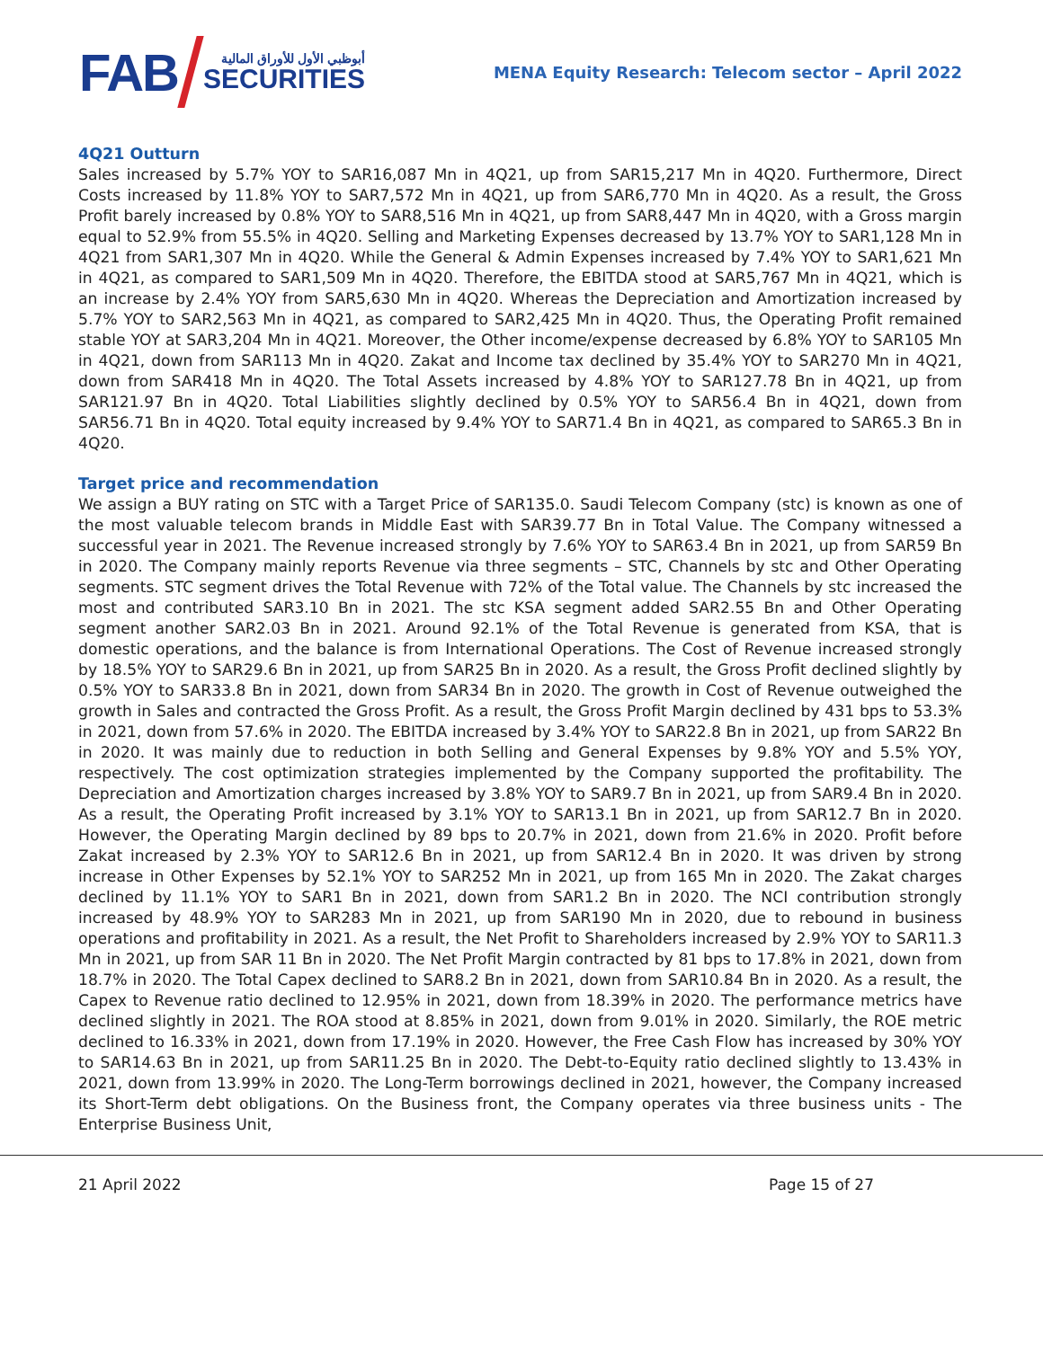FAB
أبوظبي الأول للأوراق المالية
SECURITIES
MENA Equity Research: Telecom sector – April 2022
4Q21 Outturn
Sales increased by 5.7% YOY to SAR16,087 Mn in 4Q21, up from SAR15,217 Mn in 4Q20. Furthermore, Direct Costs increased by 11.8% YOY to SAR7,572 Mn in 4Q21, up from SAR6,770 Mn in 4Q20. As a result, the Gross Profit barely increased by 0.8% YOY to SAR8,516 Mn in 4Q21, up from SAR8,447 Mn in 4Q20, with a Gross margin equal to 52.9% from 55.5% in 4Q20. Selling and Marketing Expenses decreased by 13.7% YOY to SAR1,128 Mn in 4Q21 from SAR1,307 Mn in 4Q20. While the General & Admin Expenses increased by 7.4% YOY to SAR1,621 Mn in 4Q21, as compared to SAR1,509 Mn in 4Q20. Therefore, the EBITDA stood at SAR5,767 Mn in 4Q21, which is an increase by 2.4% YOY from SAR5,630 Mn in 4Q20. Whereas the Depreciation and Amortization increased by 5.7% YOY to SAR2,563 Mn in 4Q21, as compared to SAR2,425 Mn in 4Q20. Thus, the Operating Profit remained stable YOY at SAR3,204 Mn in 4Q21. Moreover, the Other income/expense decreased by 6.8% YOY to SAR105 Mn in 4Q21, down from SAR113 Mn in 4Q20. Zakat and Income tax declined by 35.4% YOY to SAR270 Mn in 4Q21, down from SAR418 Mn in 4Q20. The Total Assets increased by 4.8% YOY to SAR127.78 Bn in 4Q21, up from SAR121.97 Bn in 4Q20. Total Liabilities slightly declined by 0.5% YOY to SAR56.4 Bn in 4Q21, down from SAR56.71 Bn in 4Q20. Total equity increased by 9.4% YOY to SAR71.4 Bn in 4Q21, as compared to SAR65.3 Bn in 4Q20.
Target price and recommendation
We assign a BUY rating on STC with a Target Price of SAR135.0. Saudi Telecom Company (stc) is known as one of the most valuable telecom brands in Middle East with SAR39.77 Bn in Total Value. The Company witnessed a successful year in 2021. The Revenue increased strongly by 7.6% YOY to SAR63.4 Bn in 2021, up from SAR59 Bn in 2020. The Company mainly reports Revenue via three segments – STC, Channels by stc and Other Operating segments. STC segment drives the Total Revenue with 72% of the Total value. The Channels by stc increased the most and contributed SAR3.10 Bn in 2021. The stc KSA segment added SAR2.55 Bn and Other Operating segment another SAR2.03 Bn in 2021. Around 92.1% of the Total Revenue is generated from KSA, that is domestic operations, and the balance is from International Operations. The Cost of Revenue increased strongly by 18.5% YOY to SAR29.6 Bn in 2021, up from SAR25 Bn in 2020. As a result, the Gross Profit declined slightly by 0.5% YOY to SAR33.8 Bn in 2021, down from SAR34 Bn in 2020. The growth in Cost of Revenue outweighed the growth in Sales and contracted the Gross Profit. As a result, the Gross Profit Margin declined by 431 bps to 53.3% in 2021, down from 57.6% in 2020. The EBITDA increased by 3.4% YOY to SAR22.8 Bn in 2021, up from SAR22 Bn in 2020. It was mainly due to reduction in both Selling and General Expenses by 9.8% YOY and 5.5% YOY, respectively. The cost optimization strategies implemented by the Company supported the profitability. The Depreciation and Amortization charges increased by 3.8% YOY to SAR9.7 Bn in 2021, up from SAR9.4 Bn in 2020. As a result, the Operating Profit increased by 3.1% YOY to SAR13.1 Bn in 2021, up from SAR12.7 Bn in 2020. However, the Operating Margin declined by 89 bps to 20.7% in 2021, down from 21.6% in 2020. Profit before Zakat increased by 2.3% YOY to SAR12.6 Bn in 2021, up from SAR12.4 Bn in 2020. It was driven by strong increase in Other Expenses by 52.1% YOY to SAR252 Mn in 2021, up from 165 Mn in 2020. The Zakat charges declined by 11.1% YOY to SAR1 Bn in 2021, down from SAR1.2 Bn in 2020. The NCI contribution strongly increased by 48.9% YOY to SAR283 Mn in 2021, up from SAR190 Mn in 2020, due to rebound in business operations and profitability in 2021. As a result, the Net Profit to Shareholders increased by 2.9% YOY to SAR11.3 Mn in 2021, up from SAR 11 Bn in 2020. The Net Profit Margin contracted by 81 bps to 17.8% in 2021, down from 18.7% in 2020. The Total Capex declined to SAR8.2 Bn in 2021, down from SAR10.84 Bn in 2020. As a result, the Capex to Revenue ratio declined to 12.95% in 2021, down from 18.39% in 2020. The performance metrics have declined slightly in 2021. The ROA stood at 8.85% in 2021, down from 9.01% in 2020. Similarly, the ROE metric declined to 16.33% in 2021, down from 17.19% in 2020. However, the Free Cash Flow has increased by 30% YOY to SAR14.63 Bn in 2021, up from SAR11.25 Bn in 2020. The Debt-to-Equity ratio declined slightly to 13.43% in 2021, down from 13.99% in 2020. The Long-Term borrowings declined in 2021, however, the Company increased its Short-Term debt obligations. On the Business front, the Company operates via three business units - The Enterprise Business Unit,
21 April 2022 Page 15 of 27